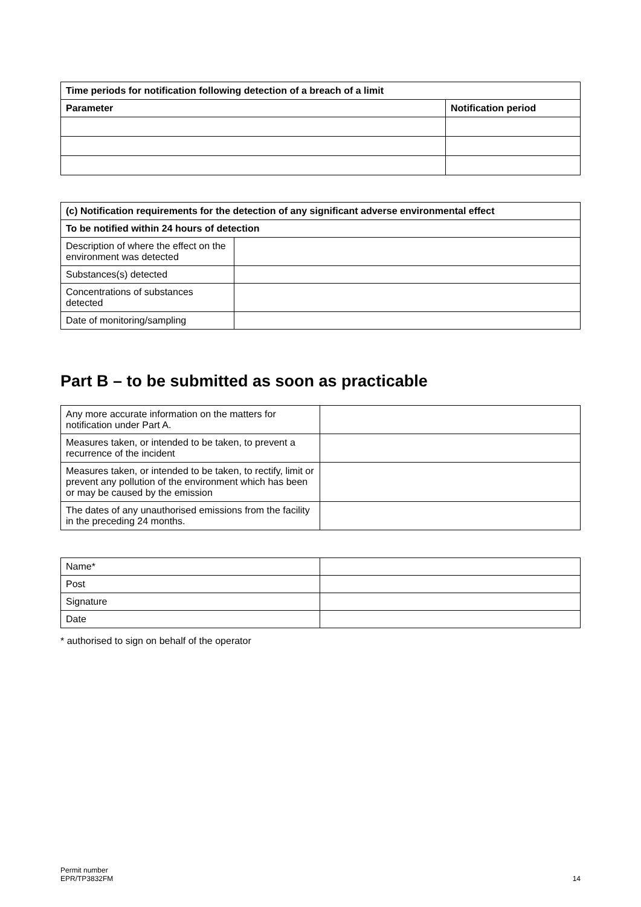| Time periods for notification following detection of a breach of a limit | |
| --- | --- |
| Parameter | Notification period |
| (c) Notification requirements for the detection of any significant adverse environmental effect | |
| --- | --- |
| To be notified within 24 hours of detection | |
| Description of where the effect on the environment was detected | |
| Substances(s) detected | |
| Concentrations of substances detected | |
| Date of monitoring/sampling | |
Part B – to be submitted as soon as practicable
| Any more accurate information on the matters for notification under Part A. | |
| Measures taken, or intended to be taken, to prevent a recurrence of the incident | |
| Measures taken, or intended to be taken, to rectify, limit or prevent any pollution of the environment which has been or may be caused by the emission | |
| The dates of any unauthorised emissions from the facility in the preceding 24 months. | |
| Name* | |
| Post | |
| Signature | |
| Date | |
* authorised to sign on behalf of the operator
Permit number
EPR/TP3832FM
14